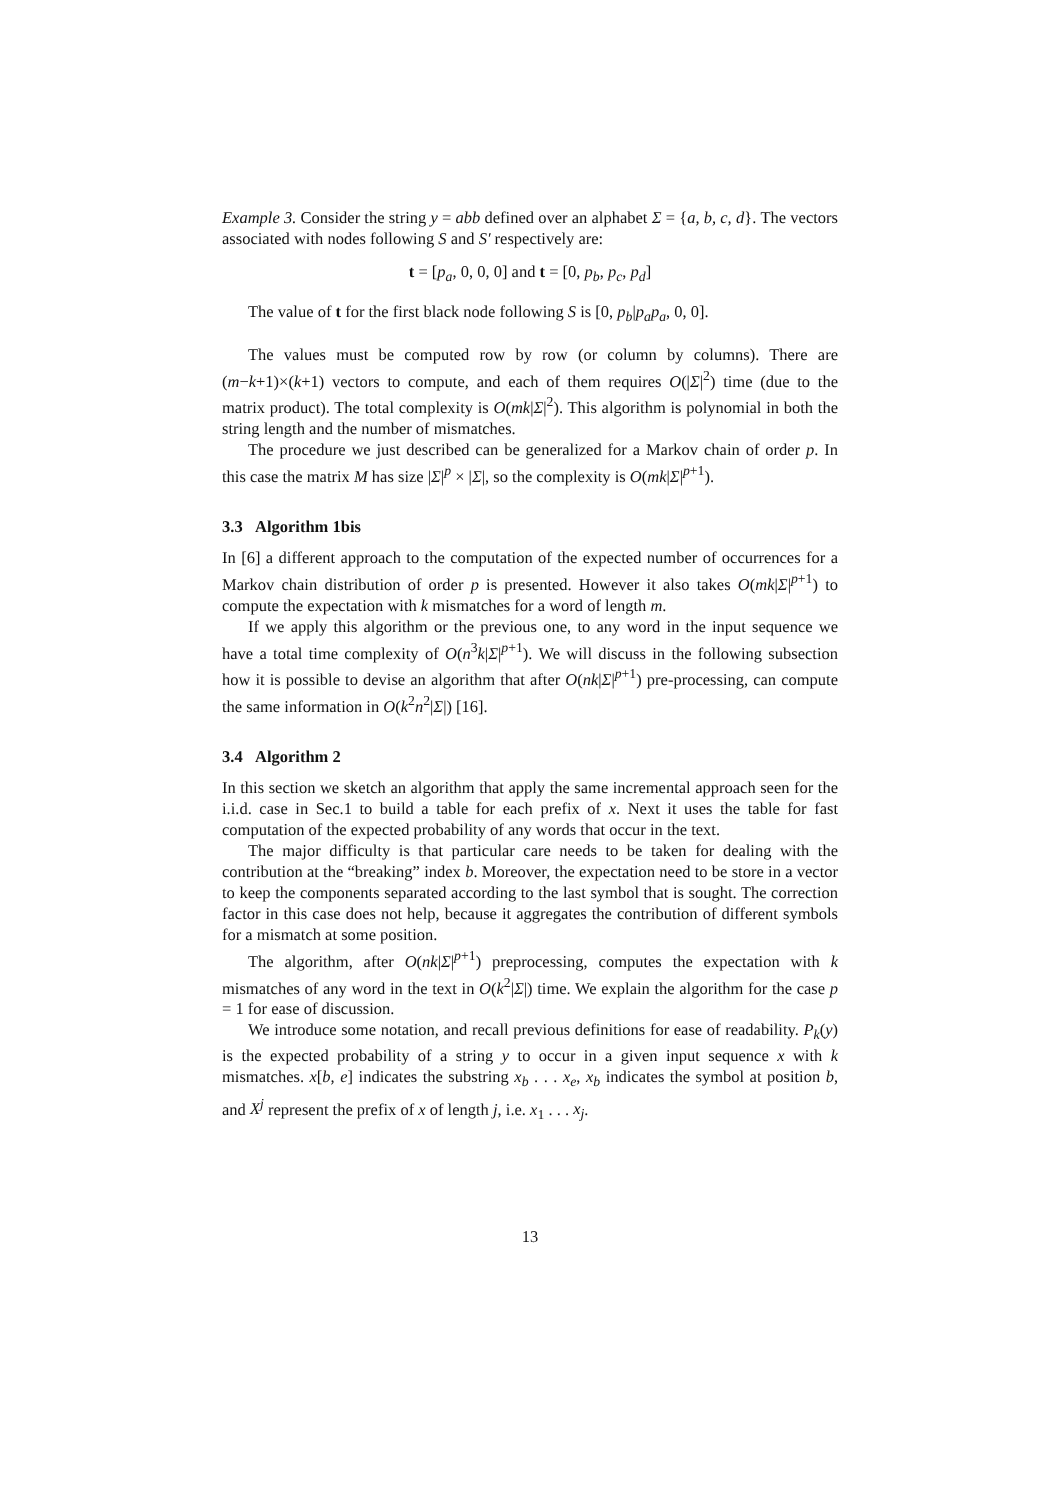Example 3. Consider the string y = abb defined over an alphabet Σ = {a, b, c, d}. The vectors associated with nodes following S and S′ respectively are:
t = [p<sub>a</sub>, 0, 0, 0] and t = [0, p<sub>b</sub>, p<sub>c</sub>, p<sub>d</sub>]
The value of t for the first black node following S is [0, p<sub>b</sub>|p<sub>a</sub>p<sub>a</sub>, 0, 0].
The values must be computed row by row (or column by columns). There are (m−k+1)×(k+1) vectors to compute, and each of them requires O(|Σ|<sup>2</sup>) time (due to the matrix product). The total complexity is O(mk|Σ|<sup>2</sup>). This algorithm is polynomial in both the string length and the number of mismatches.
The procedure we just described can be generalized for a Markov chain of order p. In this case the matrix M has size |Σ|<sup>p</sup> × |Σ|, so the complexity is O(mk|Σ|<sup>p+1</sup>).
3.3 Algorithm 1bis
In [6] a different approach to the computation of the expected number of occurrences for a Markov chain distribution of order p is presented. However it also takes O(mk|Σ|<sup>p+1</sup>) to compute the expectation with k mismatches for a word of length m.
If we apply this algorithm or the previous one, to any word in the input sequence we have a total time complexity of O(n<sup>3</sup>k|Σ|<sup>p+1</sup>). We will discuss in the following subsection how it is possible to devise an algorithm that after O(nk|Σ|<sup>p+1</sup>) pre-processing, can compute the same information in O(k<sup>2</sup>n<sup>2</sup>|Σ|) [16].
3.4 Algorithm 2
In this section we sketch an algorithm that apply the same incremental approach seen for the i.i.d. case in Sec.1 to build a table for each prefix of x. Next it uses the table for fast computation of the expected probability of any words that occur in the text.
The major difficulty is that particular care needs to be taken for dealing with the contribution at the “breaking” index b. Moreover, the expectation need to be store in a vector to keep the components separated according to the last symbol that is sought. The correction factor in this case does not help, because it aggregates the contribution of different symbols for a mismatch at some position.
The algorithm, after O(nk|Σ|<sup>p+1</sup>) preprocessing, computes the expectation with k mismatches of any word in the text in O(k<sup>2</sup>|Σ|) time. We explain the algorithm for the case p = 1 for ease of discussion.
We introduce some notation, and recall previous definitions for ease of readability. P<sub>k</sub>(y) is the expected probability of a string y to occur in a given input sequence x with k mismatches. x[b, e] indicates the substring x<sub>b</sub> . . . x<sub>e</sub>, x<sub>b</sub> indicates the symbol at position b, and X<sup>j</sup> represent the prefix of x of length j, i.e. x<sub>1</sub> . . . x<sub>j</sub>.
13